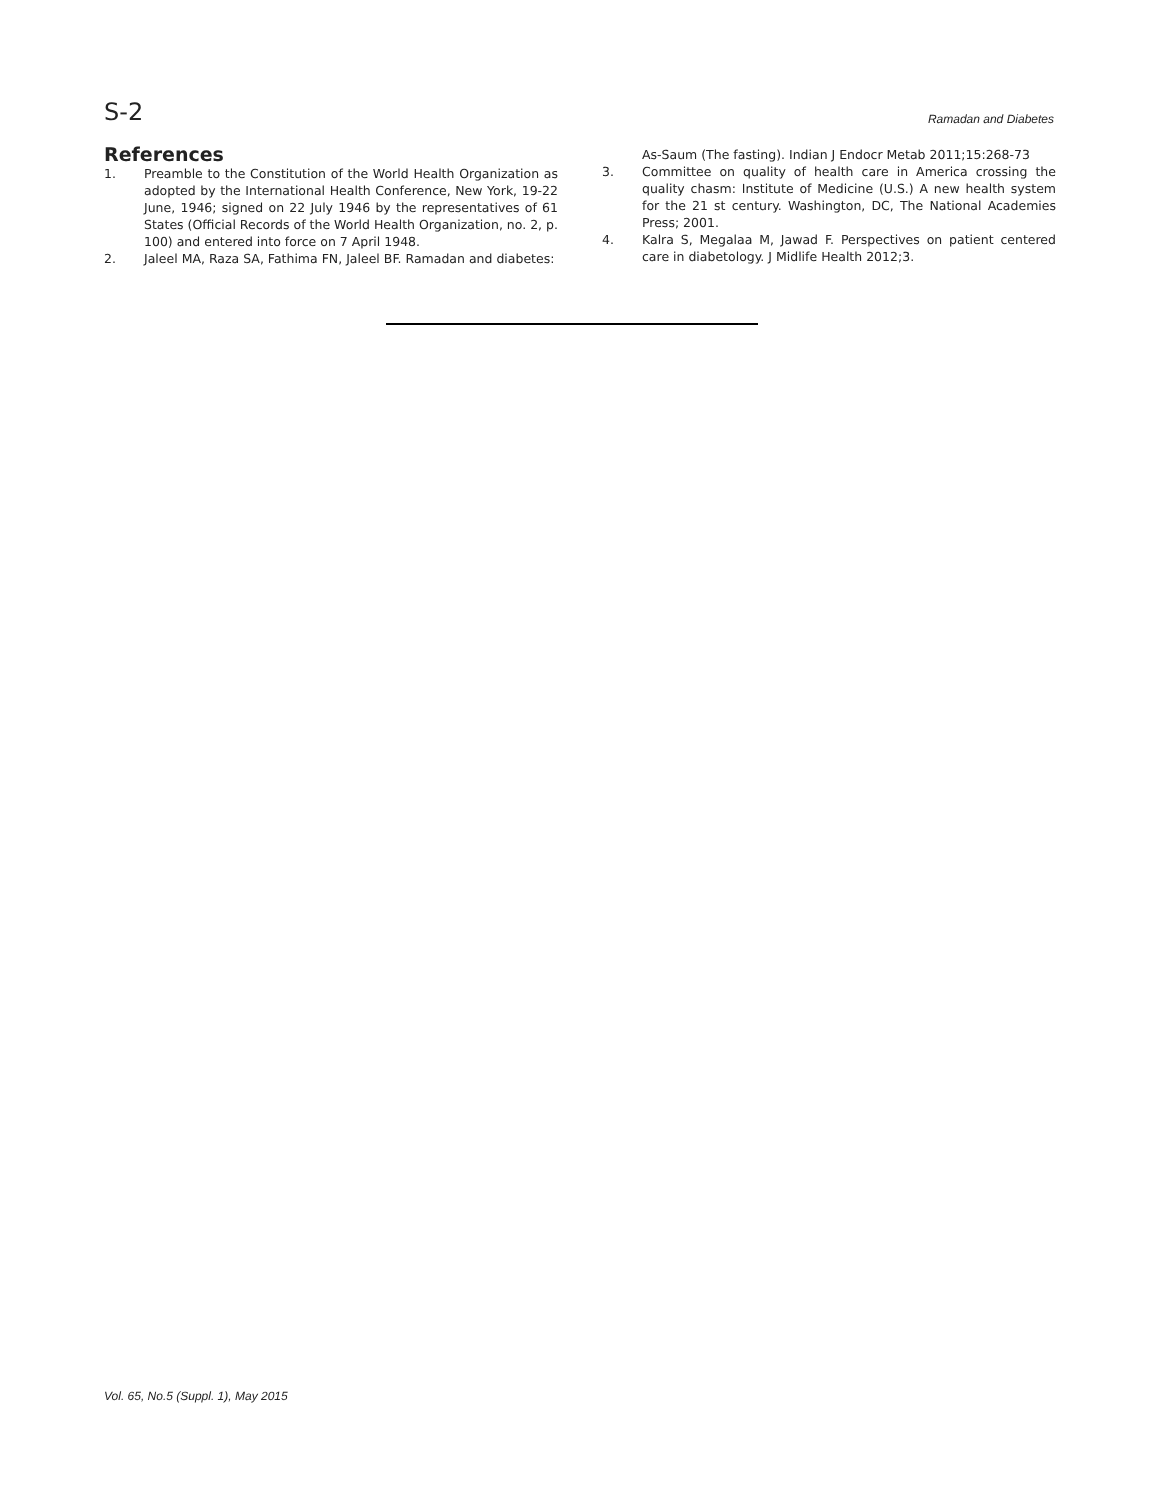S-2 Ramadan and Diabetes
References
1. Preamble to the Constitution of the World Health Organization as adopted by the International Health Conference, New York, 19-22 June, 1946; signed on 22 July 1946 by the representatives of 61 States (Official Records of the World Health Organization, no. 2, p. 100) and entered into force on 7 April 1948.
2. Jaleel MA, Raza SA, Fathima FN, Jaleel BF. Ramadan and diabetes:
As-Saum (The fasting). Indian J Endocr Metab 2011;15:268-73
3. Committee on quality of health care in America crossing the quality chasm: Institute of Medicine (U.S.) A new health system for the 21 st century. Washington, DC, The National Academies Press; 2001.
4. Kalra S, Megalaa M, Jawad F. Perspectives on patient centered care in diabetology. J Midlife Health 2012;3.
Vol. 65, No.5 (Suppl. 1), May 2015